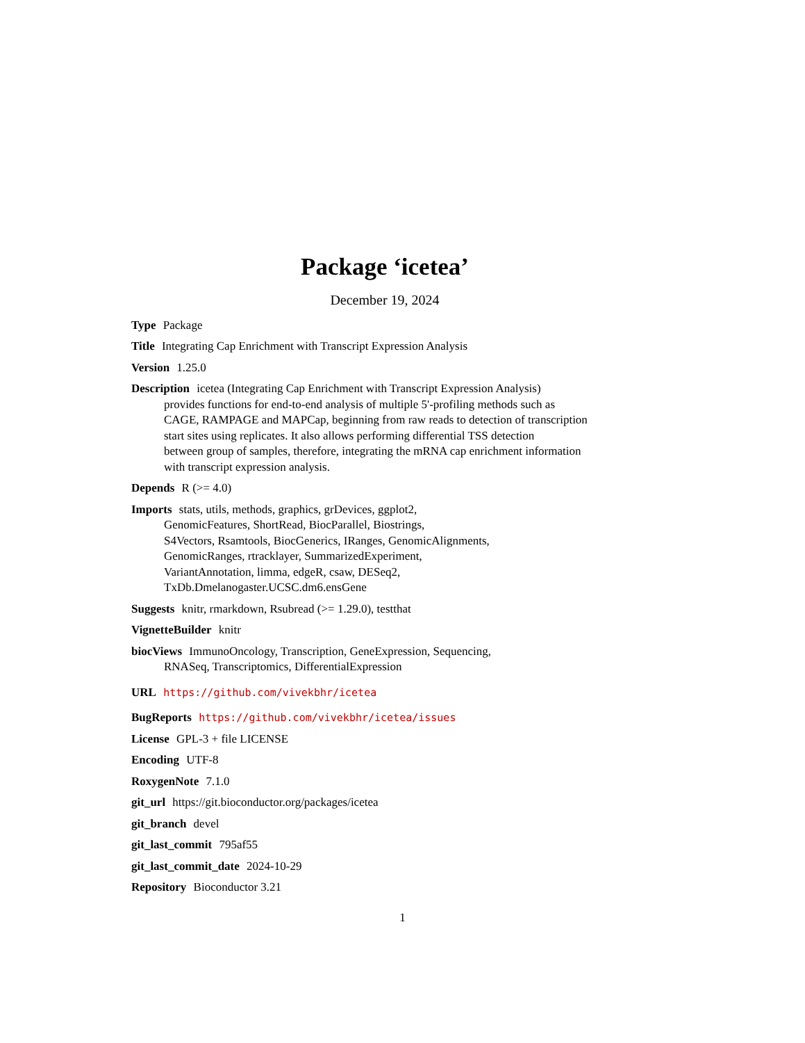Package ‘icetea’
December 19, 2024
Type Package
Title Integrating Cap Enrichment with Transcript Expression Analysis
Version 1.25.0
Description icetea (Integrating Cap Enrichment with Transcript Expression Analysis)
provides functions for end-to-end analysis of multiple 5'-profiling methods such as
CAGE, RAMPAGE and MAPCap, beginning from raw reads to detection of transcription
start sites using replicates. It also allows performing differential TSS detection
between group of samples, therefore, integrating the mRNA cap enrichment information
with transcript expression analysis.
Depends R (>= 4.0)
Imports stats, utils, methods, graphics, grDevices, ggplot2,
GenomicFeatures, ShortRead, BiocParallel, Biostrings,
S4Vectors, Rsamtools, BiocGenerics, IRanges, GenomicAlignments,
GenomicRanges, rtracklayer, SummarizedExperiment,
VariantAnnotation, limma, edgeR, csaw, DESeq2,
TxDb.Dmelanogaster.UCSC.dm6.ensGene
Suggests knitr, rmarkdown, Rsubread (>= 1.29.0), testthat
VignetteBuilder knitr
biocViews ImmunoOncology, Transcription, GeneExpression, Sequencing,
RNASeq, Transcriptomics, DifferentialExpression
URL https://github.com/vivekbhr/icetea
BugReports https://github.com/vivekbhr/icetea/issues
License GPL-3 + file LICENSE
Encoding UTF-8
RoxygenNote 7.1.0
git_url https://git.bioconductor.org/packages/icetea
git_branch devel
git_last_commit 795af55
git_last_commit_date 2024-10-29
Repository Bioconductor 3.21
1